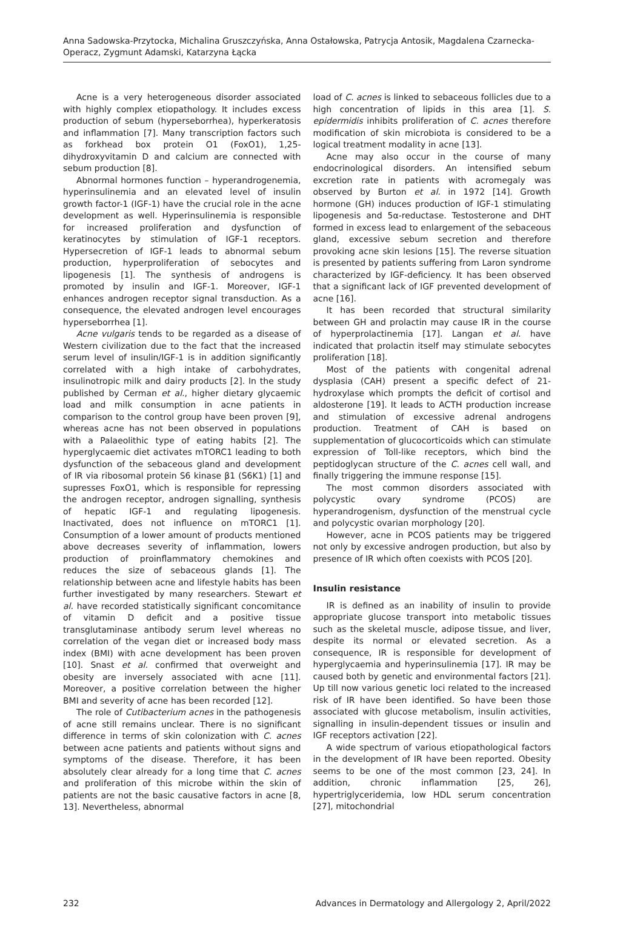Anna Sadowska-Przytocka, Michalina Gruszczyńska, Anna Ostałowska, Patrycja Antosik, Magdalena Czarnecka-Operacz, Zygmunt Adamski, Katarzyna Łącka
Acne is a very heterogeneous disorder associated with highly complex etiopathology. It includes excess production of sebum (hyperseborrhea), hyperkeratosis and inflammation [7]. Many transcription factors such as forkhead box protein O1 (FoxO1), 1,25-dihydroxyvitamin D and calcium are connected with sebum production [8].
Abnormal hormones function – hyperandrogenemia, hyperinsulinemia and an elevated level of insulin growth factor-1 (IGF-1) have the crucial role in the acne development as well. Hyperinsulinemia is responsible for increased proliferation and dysfunction of keratinocytes by stimulation of IGF-1 receptors. Hypersecretion of IGF-1 leads to abnormal sebum production, hyperproliferation of sebocytes and lipogenesis [1]. The synthesis of androgens is promoted by insulin and IGF-1. Moreover, IGF-1 enhances androgen receptor signal transduction. As a consequence, the elevated androgen level encourages hyperseborrhea [1].
Acne vulgaris tends to be regarded as a disease of Western civilization due to the fact that the increased serum level of insulin/IGF-1 is in addition significantly correlated with a high intake of carbohydrates, insulinotropic milk and dairy products [2]. In the study published by Cerman et al., higher dietary glycaemic load and milk consumption in acne patients in comparison to the control group have been proven [9], whereas acne has not been observed in populations with a Palaeolithic type of eating habits [2]. The hyperglycaemic diet activates mTORC1 leading to both dysfunction of the sebaceous gland and development of IR via ribosomal protein S6 kinase β1 (S6K1) [1] and supresses FoxO1, which is responsible for repressing the androgen receptor, androgen signalling, synthesis of hepatic IGF-1 and regulating lipogenesis. Inactivated, does not influence on mTORC1 [1]. Consumption of a lower amount of products mentioned above decreases severity of inflammation, lowers production of proinflammatory chemokines and reduces the size of sebaceous glands [1]. The relationship between acne and lifestyle habits has been further investigated by many researchers. Stewart et al. have recorded statistically significant concomitance of vitamin D deficit and a positive tissue transglutaminase antibody serum level whereas no correlation of the vegan diet or increased body mass index (BMI) with acne development has been proven [10]. Snast et al. confirmed that overweight and obesity are inversely associated with acne [11]. Moreover, a positive correlation between the higher BMI and severity of acne has been recorded [12].
The role of Cutibacterium acnes in the pathogenesis of acne still remains unclear. There is no significant difference in terms of skin colonization with C. acnes between acne patients and patients without signs and symptoms of the disease. Therefore, it has been absolutely clear already for a long time that C. acnes and proliferation of this microbe within the skin of patients are not the basic causative factors in acne [8, 13]. Nevertheless, abnormal
load of C. acnes is linked to sebaceous follicles due to a high concentration of lipids in this area [1]. S. epidermidis inhibits proliferation of C. acnes therefore modification of skin microbiota is considered to be a logical treatment modality in acne [13].
Acne may also occur in the course of many endocrinological disorders. An intensified sebum excretion rate in patients with acromegaly was observed by Burton et al. in 1972 [14]. Growth hormone (GH) induces production of IGF-1 stimulating lipogenesis and 5α-reductase. Testosterone and DHT formed in excess lead to enlargement of the sebaceous gland, excessive sebum secretion and therefore provoking acne skin lesions [15]. The reverse situation is presented by patients suffering from Laron syndrome characterized by IGF-deficiency. It has been observed that a significant lack of IGF prevented development of acne [16].
It has been recorded that structural similarity between GH and prolactin may cause IR in the course of hyperprolactinemia [17]. Langan et al. have indicated that prolactin itself may stimulate sebocytes proliferation [18].
Most of the patients with congenital adrenal dysplasia (CAH) present a specific defect of 21-hydroxylase which prompts the deficit of cortisol and aldosterone [19]. It leads to ACTH production increase and stimulation of excessive adrenal androgens production. Treatment of CAH is based on supplementation of glucocorticoids which can stimulate expression of Toll-like receptors, which bind the peptidoglycan structure of the C. acnes cell wall, and finally triggering the immune response [15].
The most common disorders associated with polycystic ovary syndrome (PCOS) are hyperandrogenism, dysfunction of the menstrual cycle and polycystic ovarian morphology [20].
However, acne in PCOS patients may be triggered not only by excessive androgen production, but also by presence of IR which often coexists with PCOS [20].
Insulin resistance
IR is defined as an inability of insulin to provide appropriate glucose transport into metabolic tissues such as the skeletal muscle, adipose tissue, and liver, despite its normal or elevated secretion. As a consequence, IR is responsible for development of hyperglycaemia and hyperinsulinemia [17]. IR may be caused both by genetic and environmental factors [21]. Up till now various genetic loci related to the increased risk of IR have been identified. So have been those associated with glucose metabolism, insulin activities, signalling in insulin-dependent tissues or insulin and IGF receptors activation [22].
A wide spectrum of various etiopathological factors in the development of IR have been reported. Obesity seems to be one of the most common [23, 24]. In addition, chronic inflammation [25, 26], hypertriglyceridemia, low HDL serum concentration [27], mitochondrial
232 Advances in Dermatology and Allergology 2, April/2022